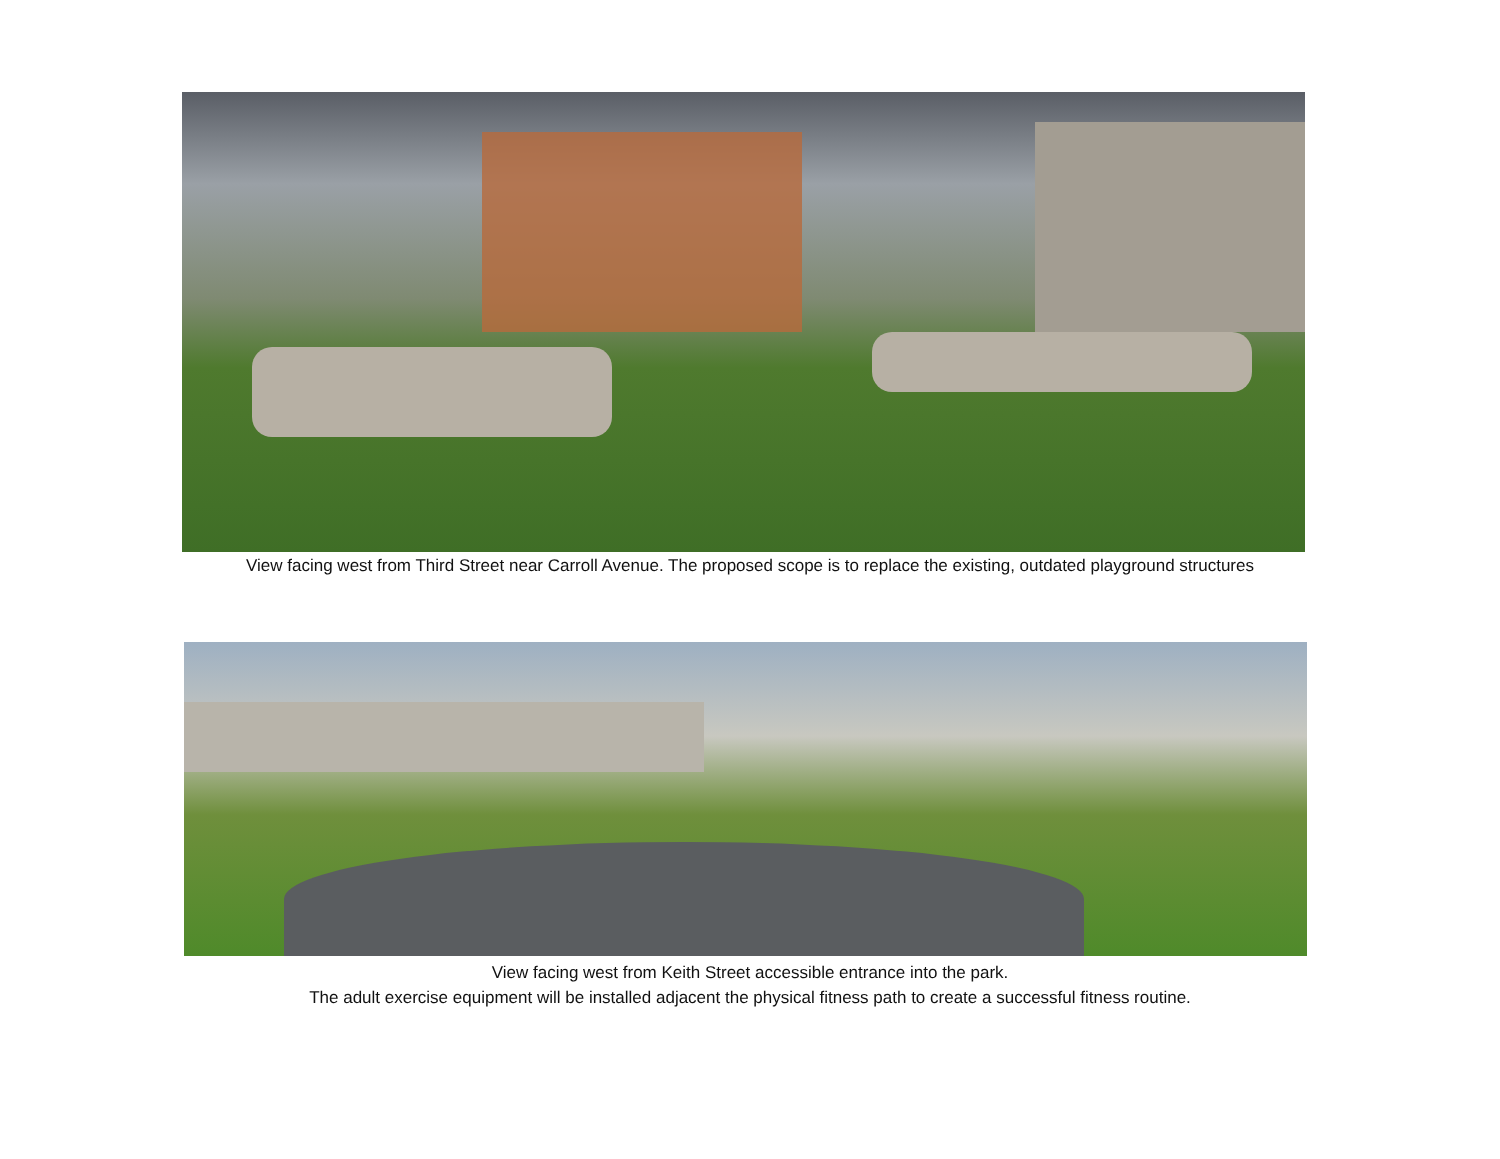View facing west from Third Street near Carroll Avenue. The proposed scope is to replace the existing, outdated playground structures
View facing west from Keith Street accessible entrance into the park.
The adult exercise equipment will be installed adjacent the physical fitness path to create a successful fitness routine.